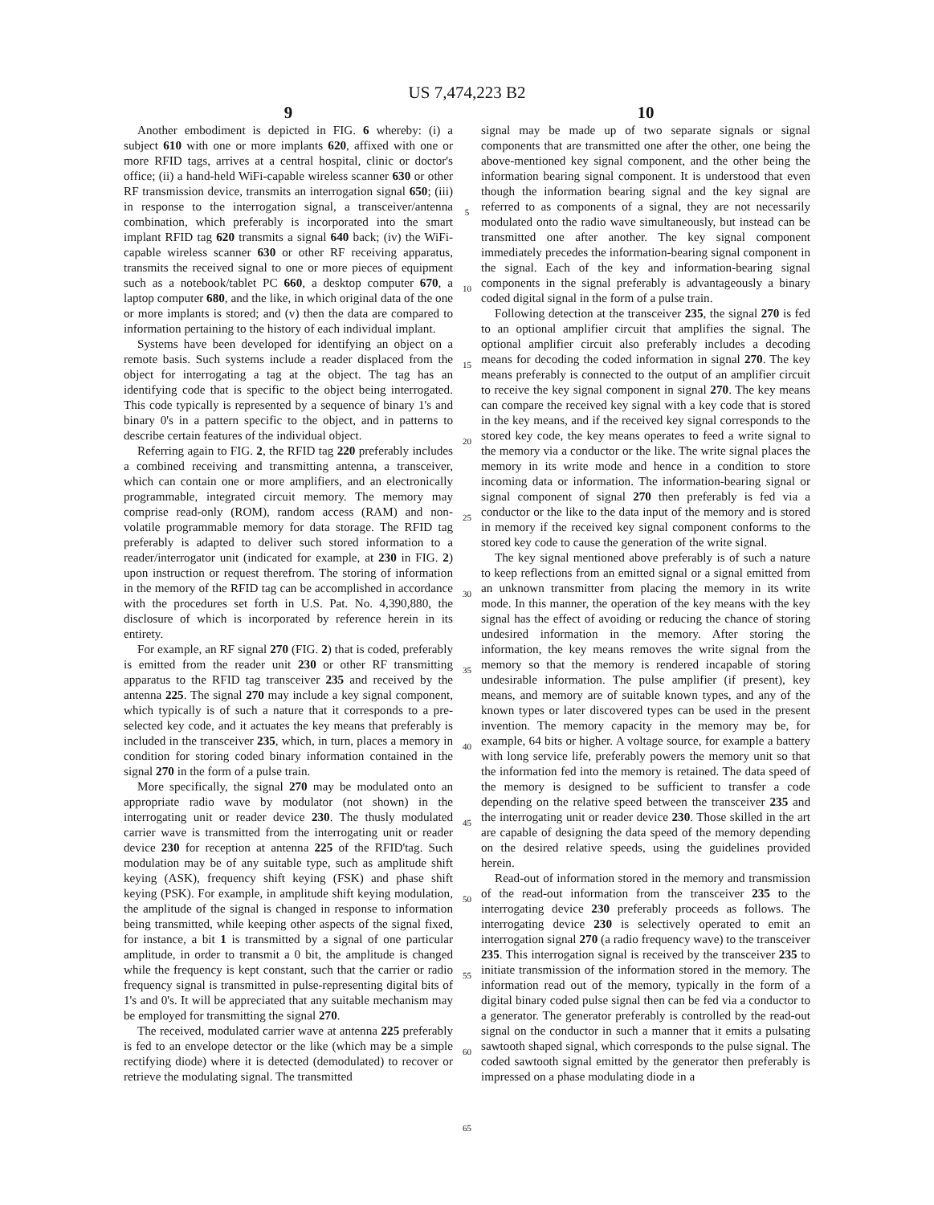US 7,474,223 B2
9
Another embodiment is depicted in FIG. 6 whereby: (i) a subject 610 with one or more implants 620, affixed with one or more RFID tags, arrives at a central hospital, clinic or doctor's office; (ii) a hand-held WiFi-capable wireless scanner 630 or other RF transmission device, transmits an interrogation signal 650; (iii) in response to the interrogation signal, a transceiver/antenna combination, which preferably is incorporated into the smart implant RFID tag 620 transmits a signal 640 back; (iv) the WiFi-capable wireless scanner 630 or other RF receiving apparatus, transmits the received signal to one or more pieces of equipment such as a notebook/tablet PC 660, a desktop computer 670, a laptop computer 680, and the like, in which original data of the one or more implants is stored; and (v) then the data are compared to information pertaining to the history of each individual implant.
Systems have been developed for identifying an object on a remote basis. Such systems include a reader displaced from the object for interrogating a tag at the object. The tag has an identifying code that is specific to the object being interrogated. This code typically is represented by a sequence of binary 1's and binary 0's in a pattern specific to the object, and in patterns to describe certain features of the individual object.
Referring again to FIG. 2, the RFID tag 220 preferably includes a combined receiving and transmitting antenna, a transceiver, which can contain one or more amplifiers, and an electronically programmable, integrated circuit memory. The memory may comprise read-only (ROM), random access (RAM) and non-volatile programmable memory for data storage. The RFID tag preferably is adapted to deliver such stored information to a reader/interrogator unit (indicated for example, at 230 in FIG. 2) upon instruction or request therefrom. The storing of information in the memory of the RFID tag can be accomplished in accordance with the procedures set forth in U.S. Pat. No. 4,390,880, the disclosure of which is incorporated by reference herein in its entirety.
For example, an RF signal 270 (FIG. 2) that is coded, preferably is emitted from the reader unit 230 or other RF transmitting apparatus to the RFID tag transceiver 235 and received by the antenna 225. The signal 270 may include a key signal component, which typically is of such a nature that it corresponds to a pre-selected key code, and it actuates the key means that preferably is included in the transceiver 235, which, in turn, places a memory in condition for storing coded binary information contained in the signal 270 in the form of a pulse train.
More specifically, the signal 270 may be modulated onto an appropriate radio wave by modulator (not shown) in the interrogating unit or reader device 230. The thusly modulated carrier wave is transmitted from the interrogating unit or reader device 230 for reception at antenna 225 of the RFID'tag. Such modulation may be of any suitable type, such as amplitude shift keying (ASK), frequency shift keying (FSK) and phase shift keying (PSK). For example, in amplitude shift keying modulation, the amplitude of the signal is changed in response to information being transmitted, while keeping other aspects of the signal fixed, for instance, a bit 1 is transmitted by a signal of one particular amplitude, in order to transmit a 0 bit, the amplitude is changed while the frequency is kept constant, such that the carrier or radio frequency signal is transmitted in pulse-representing digital bits of 1's and 0's. It will be appreciated that any suitable mechanism may be employed for transmitting the signal 270.
The received, modulated carrier wave at antenna 225 preferably is fed to an envelope detector or the like (which may be a simple rectifying diode) where it is detected (demodulated) to recover or retrieve the modulating signal. The transmitted
5
10
15
20
25
30
35
40
45
50
55
60
65
10
signal may be made up of two separate signals or signal components that are transmitted one after the other, one being the above-mentioned key signal component, and the other being the information bearing signal component. It is understood that even though the information bearing signal and the key signal are referred to as components of a signal, they are not necessarily modulated onto the radio wave simultaneously, but instead can be transmitted one after another. The key signal component immediately precedes the information-bearing signal component in the signal. Each of the key and information-bearing signal components in the signal preferably is advantageously a binary coded digital signal in the form of a pulse train.
Following detection at the transceiver 235, the signal 270 is fed to an optional amplifier circuit that amplifies the signal. The optional amplifier circuit also preferably includes a decoding means for decoding the coded information in signal 270. The key means preferably is connected to the output of an amplifier circuit to receive the key signal component in signal 270. The key means can compare the received key signal with a key code that is stored in the key means, and if the received key signal corresponds to the stored key code, the key means operates to feed a write signal to the memory via a conductor or the like. The write signal places the memory in its write mode and hence in a condition to store incoming data or information. The information-bearing signal or signal component of signal 270 then preferably is fed via a conductor or the like to the data input of the memory and is stored in memory if the received key signal component conforms to the stored key code to cause the generation of the write signal.
The key signal mentioned above preferably is of such a nature to keep reflections from an emitted signal or a signal emitted from an unknown transmitter from placing the memory in its write mode. In this manner, the operation of the key means with the key signal has the effect of avoiding or reducing the chance of storing undesired information in the memory. After storing the information, the key means removes the write signal from the memory so that the memory is rendered incapable of storing undesirable information. The pulse amplifier (if present), key means, and memory are of suitable known types, and any of the known types or later discovered types can be used in the present invention. The memory capacity in the memory may be, for example, 64 bits or higher. A voltage source, for example a battery with long service life, preferably powers the memory unit so that the information fed into the memory is retained. The data speed of the memory is designed to be sufficient to transfer a code depending on the relative speed between the transceiver 235 and the interrogating unit or reader device 230. Those skilled in the art are capable of designing the data speed of the memory depending on the desired relative speeds, using the guidelines provided herein.
Read-out of information stored in the memory and transmission of the read-out information from the transceiver 235 to the interrogating device 230 preferably proceeds as follows. The interrogating device 230 is selectively operated to emit an interrogation signal 270 (a radio frequency wave) to the transceiver 235. This interrogation signal is received by the transceiver 235 to initiate transmission of the information stored in the memory. The information read out of the memory, typically in the form of a digital binary coded pulse signal then can be fed via a conductor to a generator. The generator preferably is controlled by the read-out signal on the conductor in such a manner that it emits a pulsating sawtooth shaped signal, which corresponds to the pulse signal. The coded sawtooth signal emitted by the generator then preferably is impressed on a phase modulating diode in a